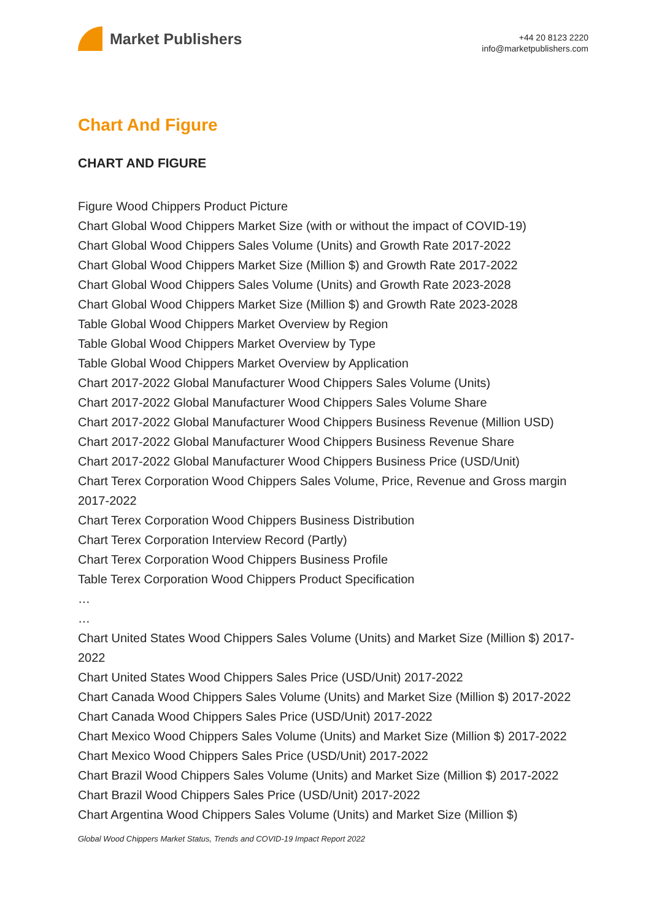Market Publishers
+44 20 8123 2220
info@marketpublishers.com
Chart And Figure
CHART AND FIGURE
Figure Wood Chippers Product Picture
Chart Global Wood Chippers Market Size (with or without the impact of COVID-19)
Chart Global Wood Chippers Sales Volume (Units) and Growth Rate 2017-2022
Chart Global Wood Chippers Market Size (Million $) and Growth Rate 2017-2022
Chart Global Wood Chippers Sales Volume (Units) and Growth Rate 2023-2028
Chart Global Wood Chippers Market Size (Million $) and Growth Rate 2023-2028
Table Global Wood Chippers Market Overview by Region
Table Global Wood Chippers Market Overview by Type
Table Global Wood Chippers Market Overview by Application
Chart 2017-2022 Global Manufacturer Wood Chippers Sales Volume (Units)
Chart 2017-2022 Global Manufacturer Wood Chippers Sales Volume Share
Chart 2017-2022 Global Manufacturer Wood Chippers Business Revenue (Million USD)
Chart 2017-2022 Global Manufacturer Wood Chippers Business Revenue Share
Chart 2017-2022 Global Manufacturer Wood Chippers Business Price (USD/Unit)
Chart Terex Corporation Wood Chippers Sales Volume, Price, Revenue and Gross margin 2017-2022
Chart Terex Corporation Wood Chippers Business Distribution
Chart Terex Corporation Interview Record (Partly)
Chart Terex Corporation Wood Chippers Business Profile
Table Terex Corporation Wood Chippers Product Specification
…
…
Chart United States Wood Chippers Sales Volume (Units) and Market Size (Million $) 2017-2022
Chart United States Wood Chippers Sales Price (USD/Unit) 2017-2022
Chart Canada Wood Chippers Sales Volume (Units) and Market Size (Million $) 2017-2022
Chart Canada Wood Chippers Sales Price (USD/Unit) 2017-2022
Chart Mexico Wood Chippers Sales Volume (Units) and Market Size (Million $) 2017-2022
Chart Mexico Wood Chippers Sales Price (USD/Unit) 2017-2022
Chart Brazil Wood Chippers Sales Volume (Units) and Market Size (Million $) 2017-2022
Chart Brazil Wood Chippers Sales Price (USD/Unit) 2017-2022
Chart Argentina Wood Chippers Sales Volume (Units) and Market Size (Million $)
Global Wood Chippers Market Status, Trends and COVID-19 Impact Report 2022